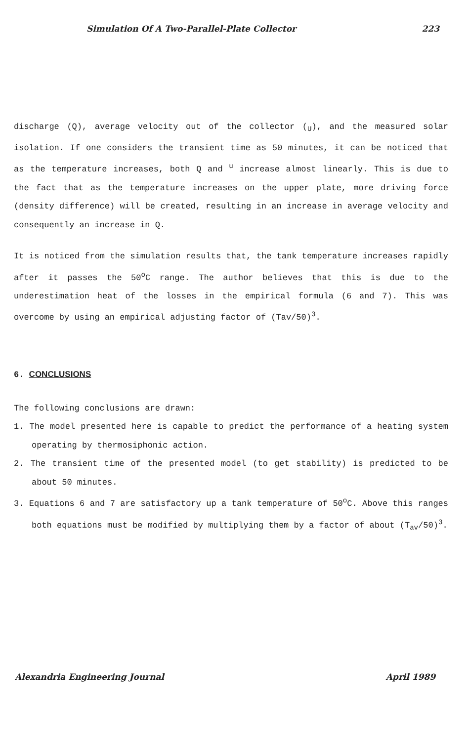Simulation Of A Two-Parallel-Plate Collector 223
discharge (Q), average velocity out of the collector (<sub>U</sub>), and the measured solar isolation. If one considers the transient time as 50 minutes, it can be noticed that as the temperature increases, both Q and <sup>u</sup> increase almost linearly. This is due to the fact that as the temperature increases on the upper plate, more driving force (density difference) will be created, resulting in an increase in average velocity and consequently an increase in Q.
It is noticed from the simulation results that, the tank temperature increases rapidly after it passes the 50<sup>o</sup>C range. The author believes that this is due to the underestimation heat of the losses in the empirical formula (6 and 7). This was overcome by using an empirical adjusting factor of (Tav/50)<sup>3</sup>.
6. CONCLUSIONS
The following conclusions are drawn:
1. The model presented here is capable to predict the performance of a heating system operating by thermosiphonic action.
2. The transient time of the presented model (to get stability) is predicted to be about 50 minutes.
3. Equations 6 and 7 are satisfactory up a tank temperature of 50<sup>o</sup>C. Above this ranges both equations must be modified by multiplying them by a factor of about (T<sub>av</sub>/50)<sup>3</sup>.
Alexandria Engineering Journal April 1989